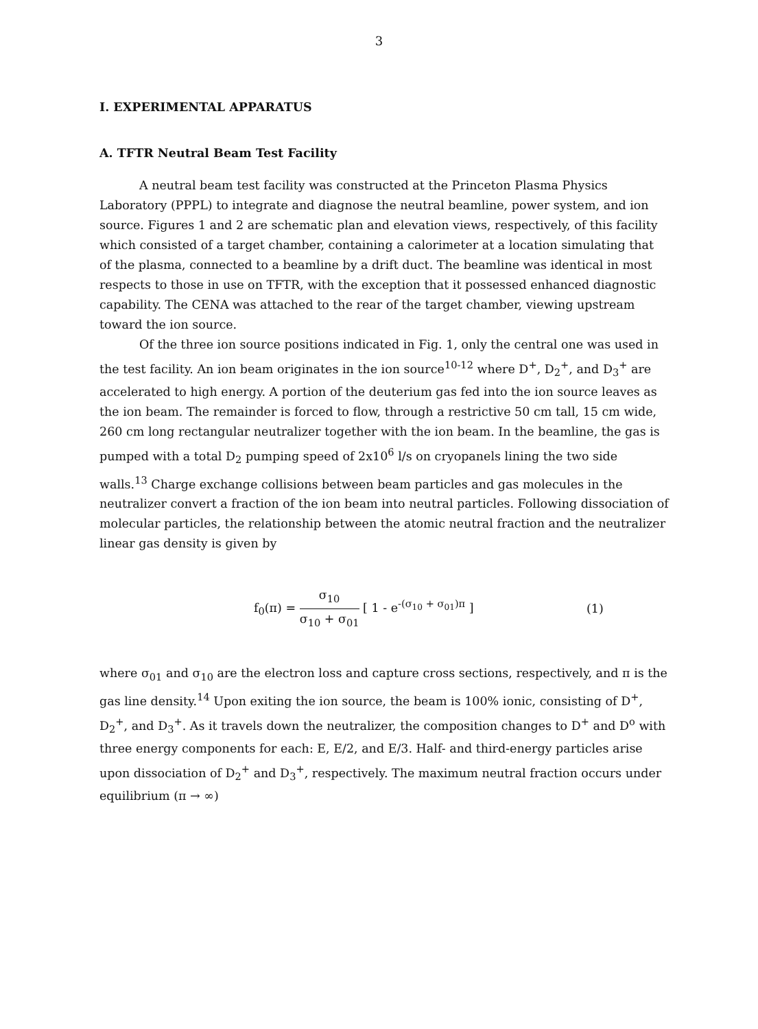3
I. EXPERIMENTAL APPARATUS
A. TFTR Neutral Beam Test Facility
A neutral beam test facility was constructed at the Princeton Plasma Physics Laboratory (PPPL) to integrate and diagnose the neutral beamline, power system, and ion source. Figures 1 and 2 are schematic plan and elevation views, respectively, of this facility which consisted of a target chamber, containing a calorimeter at a location simulating that of the plasma, connected to a beamline by a drift duct. The beamline was identical in most respects to those in use on TFTR, with the exception that it possessed enhanced diagnostic capability. The CENA was attached to the rear of the target chamber, viewing upstream toward the ion source.
Of the three ion source positions indicated in Fig. 1, only the central one was used in the test facility. An ion beam originates in the ion source<sup>10-12</sup> where D<sup>+</sup>, D<sub>2</sub><sup>+</sup>, and D<sub>3</sub><sup>+</sup> are accelerated to high energy. A portion of the deuterium gas fed into the ion source leaves as the ion beam. The remainder is forced to flow, through a restrictive 50 cm tall, 15 cm wide, 260 cm long rectangular neutralizer together with the ion beam. In the beamline, the gas is pumped with a total D<sub>2</sub> pumping speed of 2x10<sup>6</sup> l/s on cryopanels lining the two side walls.<sup>13</sup> Charge exchange collisions between beam particles and gas molecules in the neutralizer convert a fraction of the ion beam into neutral particles. Following dissociation of molecular particles, the relationship between the atomic neutral fraction and the neutralizer linear gas density is given by
f<sub>0</sub>(π) = σ<sub>10</sub> σ<sub>10</sub> + σ<sub>01</sub> [ 1 - e<sup>-(σ<sub>10</sub> + σ<sub>01</sub>)π</sup> ]
(1)
where σ<sub>01</sub> and σ<sub>10</sub> are the electron loss and capture cross sections, respectively, and π is the gas line density.<sup>14</sup> Upon exiting the ion source, the beam is 100% ionic, consisting of D<sup>+</sup>, D<sub>2</sub><sup>+</sup>, and D<sub>3</sub><sup>+</sup>. As it travels down the neutralizer, the composition changes to D<sup>+</sup> and D<sup>o</sup> with three energy components for each: E, E/2, and E/3. Half- and third-energy particles arise upon dissociation of D<sub>2</sub><sup>+</sup> and D<sub>3</sub><sup>+</sup>, respectively. The maximum neutral fraction occurs under equilibrium (π → ∞)